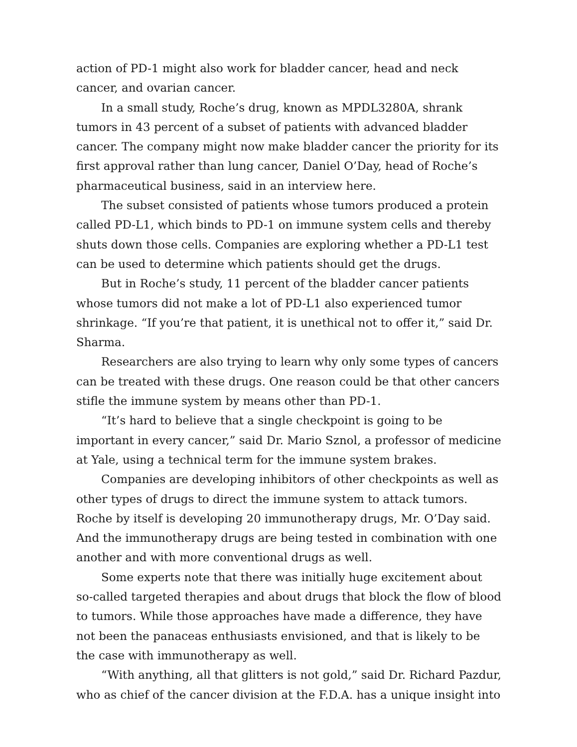action of PD-1 might also work for bladder cancer, head and neck cancer, and ovarian cancer.
In a small study, Roche’s drug, known as MPDL3280A, shrank tumors in 43 percent of a subset of patients with advanced bladder cancer. The company might now make bladder cancer the priority for its first approval rather than lung cancer, Daniel O’Day, head of Roche’s pharmaceutical business, said in an interview here.
The subset consisted of patients whose tumors produced a protein called PD-L1, which binds to PD-1 on immune system cells and thereby shuts down those cells. Companies are exploring whether a PD-L1 test can be used to determine which patients should get the drugs.
But in Roche’s study, 11 percent of the bladder cancer patients whose tumors did not make a lot of PD-L1 also experienced tumor shrinkage. “If you’re that patient, it is unethical not to offer it,” said Dr. Sharma.
Researchers are also trying to learn why only some types of cancers can be treated with these drugs. One reason could be that other cancers stifle the immune system by means other than PD-1.
“It’s hard to believe that a single checkpoint is going to be important in every cancer,” said Dr. Mario Sznol, a professor of medicine at Yale, using a technical term for the immune system brakes.
Companies are developing inhibitors of other checkpoints as well as other types of drugs to direct the immune system to attack tumors. Roche by itself is developing 20 immunotherapy drugs, Mr. O’Day said. And the immunotherapy drugs are being tested in combination with one another and with more conventional drugs as well.
Some experts note that there was initially huge excitement about so-called targeted therapies and about drugs that block the flow of blood to tumors. While those approaches have made a difference, they have not been the panaceas enthusiasts envisioned, and that is likely to be the case with immunotherapy as well.
“With anything, all that glitters is not gold,” said Dr. Richard Pazdur, who as chief of the cancer division at the F.D.A. has a unique insight into